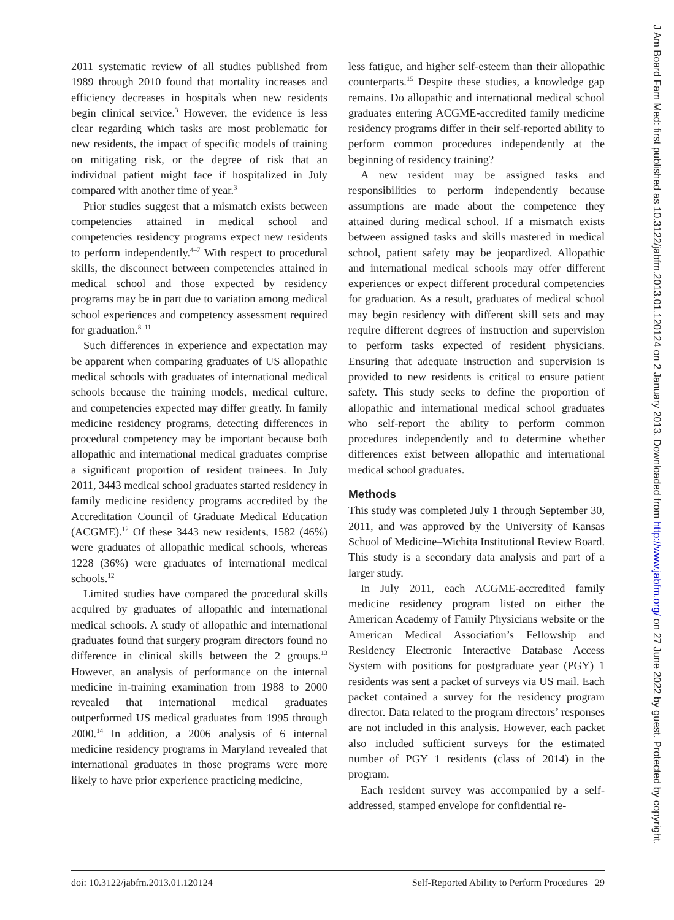2011 systematic review of all studies published from 1989 through 2010 found that mortality increases and efficiency decreases in hospitals when new residents begin clinical service.<sup>3</sup> However, the evidence is less clear regarding which tasks are most problematic for new residents, the impact of specific models of training on mitigating risk, or the degree of risk that an individual patient might face if hospitalized in July compared with another time of year.<sup>3</sup>
Prior studies suggest that a mismatch exists between competencies attained in medical school and competencies residency programs expect new residents to perform independently.<sup>4–7</sup> With respect to procedural skills, the disconnect between competencies attained in medical school and those expected by residency programs may be in part due to variation among medical school experiences and competency assessment required for graduation.<sup>8–11</sup>
Such differences in experience and expectation may be apparent when comparing graduates of US allopathic medical schools with graduates of international medical schools because the training models, medical culture, and competencies expected may differ greatly. In family medicine residency programs, detecting differences in procedural competency may be important because both allopathic and international medical graduates comprise a significant proportion of resident trainees. In July 2011, 3443 medical school graduates started residency in family medicine residency programs accredited by the Accreditation Council of Graduate Medical Education (ACGME).<sup>12</sup> Of these 3443 new residents, 1582 (46%) were graduates of allopathic medical schools, whereas 1228 (36%) were graduates of international medical schools.<sup>12</sup>
Limited studies have compared the procedural skills acquired by graduates of allopathic and international medical schools. A study of allopathic and international graduates found that surgery program directors found no difference in clinical skills between the 2 groups.<sup>13</sup> However, an analysis of performance on the internal medicine in-training examination from 1988 to 2000 revealed that international medical graduates outperformed US medical graduates from 1995 through 2000.<sup>14</sup> In addition, a 2006 analysis of 6 internal medicine residency programs in Maryland revealed that international graduates in those programs were more likely to have prior experience practicing medicine,
less fatigue, and higher self-esteem than their allopathic counterparts.<sup>15</sup> Despite these studies, a knowledge gap remains. Do allopathic and international medical school graduates entering ACGME-accredited family medicine residency programs differ in their self-reported ability to perform common procedures independently at the beginning of residency training?
A new resident may be assigned tasks and responsibilities to perform independently because assumptions are made about the competence they attained during medical school. If a mismatch exists between assigned tasks and skills mastered in medical school, patient safety may be jeopardized. Allopathic and international medical schools may offer different experiences or expect different procedural competencies for graduation. As a result, graduates of medical school may begin residency with different skill sets and may require different degrees of instruction and supervision to perform tasks expected of resident physicians. Ensuring that adequate instruction and supervision is provided to new residents is critical to ensure patient safety. This study seeks to define the proportion of allopathic and international medical school graduates who self-report the ability to perform common procedures independently and to determine whether differences exist between allopathic and international medical school graduates.
Methods
This study was completed July 1 through September 30, 2011, and was approved by the University of Kansas School of Medicine–Wichita Institutional Review Board. This study is a secondary data analysis and part of a larger study.
In July 2011, each ACGME-accredited family medicine residency program listed on either the American Academy of Family Physicians website or the American Medical Association’s Fellowship and Residency Electronic Interactive Database Access System with positions for postgraduate year (PGY) 1 residents was sent a packet of surveys via US mail. Each packet contained a survey for the residency program director. Data related to the program directors’ responses are not included in this analysis. However, each packet also included sufficient surveys for the estimated number of PGY 1 residents (class of 2014) in the program.
Each resident survey was accompanied by a self-addressed, stamped envelope for confidential re-
doi: 10.3122/jabfm.2013.01.120124 Self-Reported Ability to Perform Procedures 29
J Am Board Fam Med: first published as 10.3122/jabfm.2013.01.120124 on 2 January 2013. Downloaded from http://www.jabfm.org/ on 27 June 2022 by guest. Protected by copyright.